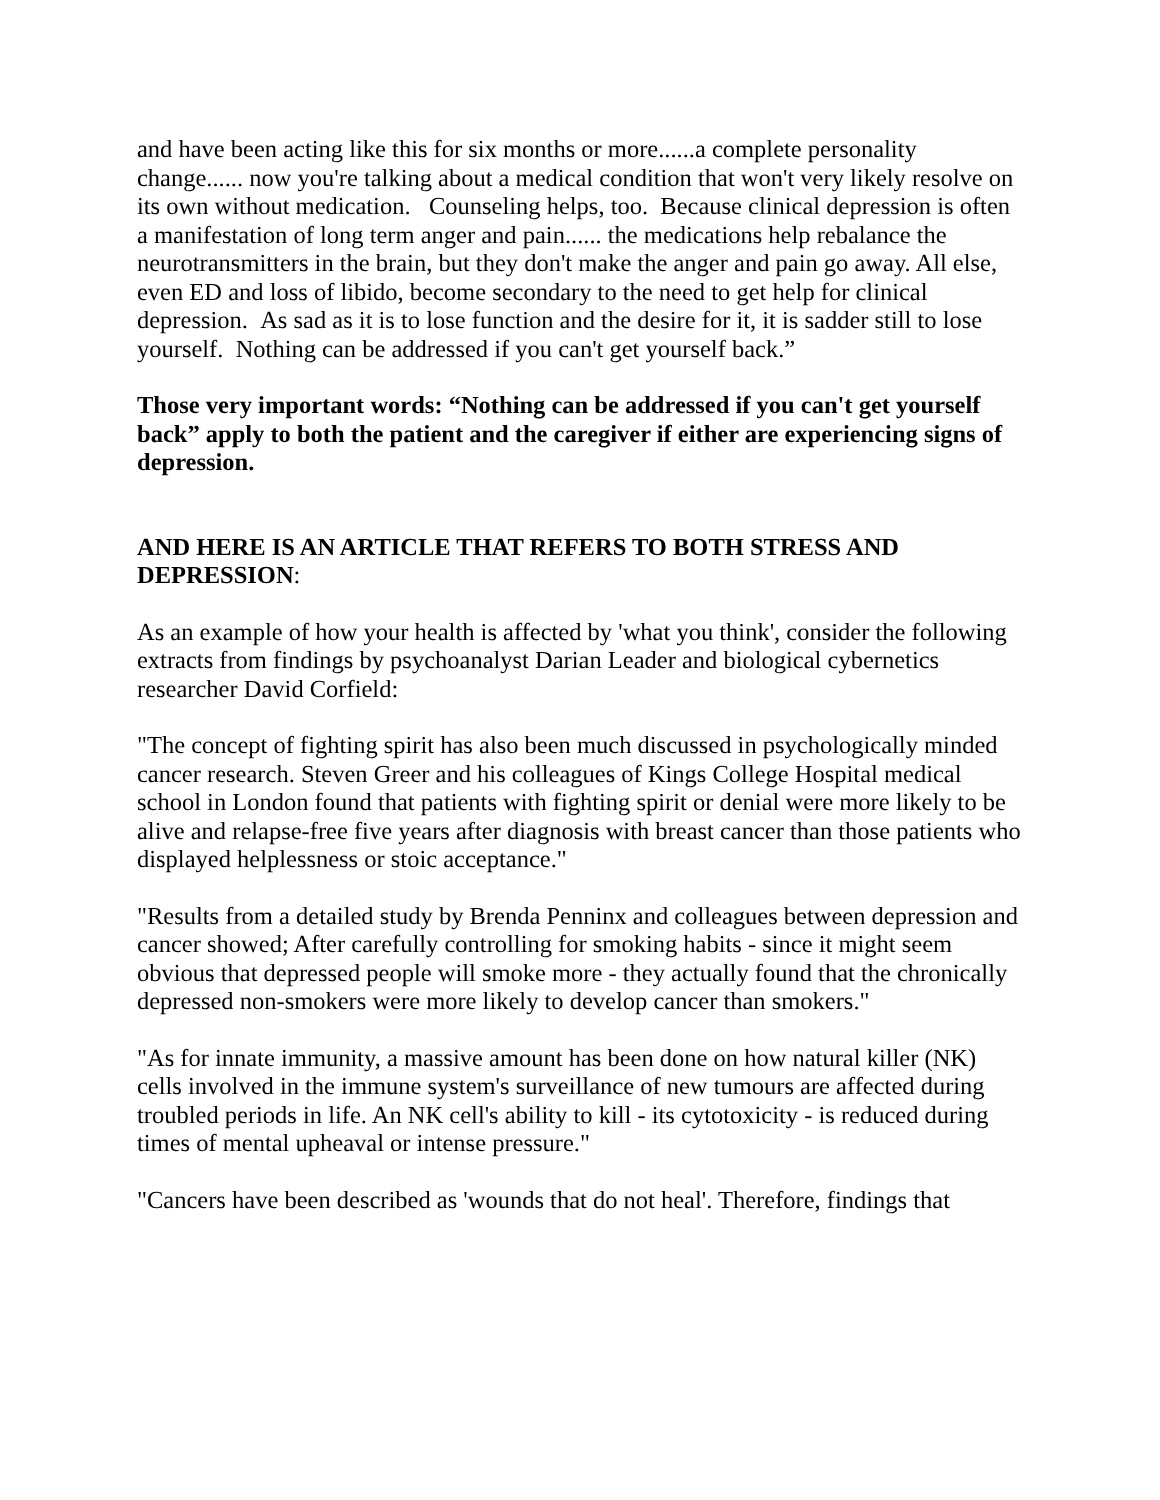and have been acting like this for six months or more......a complete personality change...... now you're talking about a medical condition that won't very likely resolve on its own without medication. Counseling helps, too. Because clinical depression is often a manifestation of long term anger and pain...... the medications help rebalance the neurotransmitters in the brain, but they don't make the anger and pain go away. All else, even ED and loss of libido, become secondary to the need to get help for clinical depression. As sad as it is to lose function and the desire for it, it is sadder still to lose yourself. Nothing can be addressed if you can't get yourself back.”
Those very important words: “Nothing can be addressed if you can't get yourself back” apply to both the patient and the caregiver if either are experiencing signs of depression.
AND HERE IS AN ARTICLE THAT REFERS TO BOTH STRESS AND DEPRESSION:
As an example of how your health is affected by 'what you think', consider the following extracts from findings by psychoanalyst Darian Leader and biological cybernetics researcher David Corfield:
"The concept of fighting spirit has also been much discussed in psychologically minded cancer research. Steven Greer and his colleagues of Kings College Hospital medical school in London found that patients with fighting spirit or denial were more likely to be alive and relapse-free five years after diagnosis with breast cancer than those patients who displayed helplessness or stoic acceptance."
"Results from a detailed study by Brenda Penninx and colleagues between depression and cancer showed; After carefully controlling for smoking habits - since it might seem obvious that depressed people will smoke more - they actually found that the chronically depressed non-smokers were more likely to develop cancer than smokers."
"As for innate immunity, a massive amount has been done on how natural killer (NK) cells involved in the immune system's surveillance of new tumours are affected during troubled periods in life. An NK cell's ability to kill - its cytotoxicity - is reduced during times of mental upheaval or intense pressure."
"Cancers have been described as 'wounds that do not heal'. Therefore, findings that